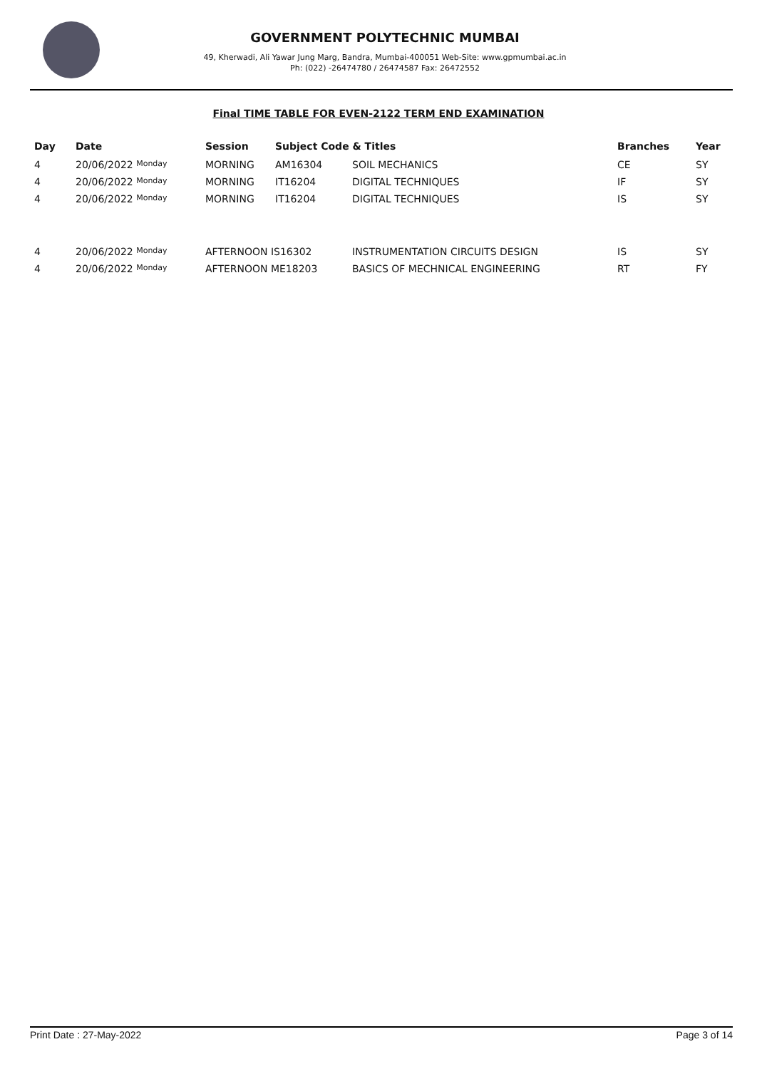GOVERNMENT POLYTECHNIC MUMBAI
49, Kherwadi, Ali Yawar Jung Marg, Bandra, Mumbai-400051 Web-Site: www.gpmumbai.ac.in Ph: (022) -26474780 / 26474587 Fax: 26472552
Final TIME TABLE FOR EVEN-2122 TERM END EXAMINATION
| Day | Date | Session | Subject Code & Titles | | Branches | Year |
| --- | --- | --- | --- | --- | --- | --- |
| 4 | 20/06/2022 Monday | MORNING | AM16304 | SOIL MECHANICS | CE | SY |
| 4 | 20/06/2022 Monday | MORNING | IT16204 | DIGITAL TECHNIQUES | IF | SY |
| 4 | 20/06/2022 Monday | MORNING | IT16204 | DIGITAL TECHNIQUES | IS | SY |
| 4 | 20/06/2022 Monday | AFTERNOON IS16302 | | INSTRUMENTATION CIRCUITS DESIGN | IS | SY |
| 4 | 20/06/2022 Monday | AFTERNOON ME18203 | | BASICS OF MECHNICAL ENGINEERING | RT | FY |
Print Date : 27-May-2022 Page 3 of 14